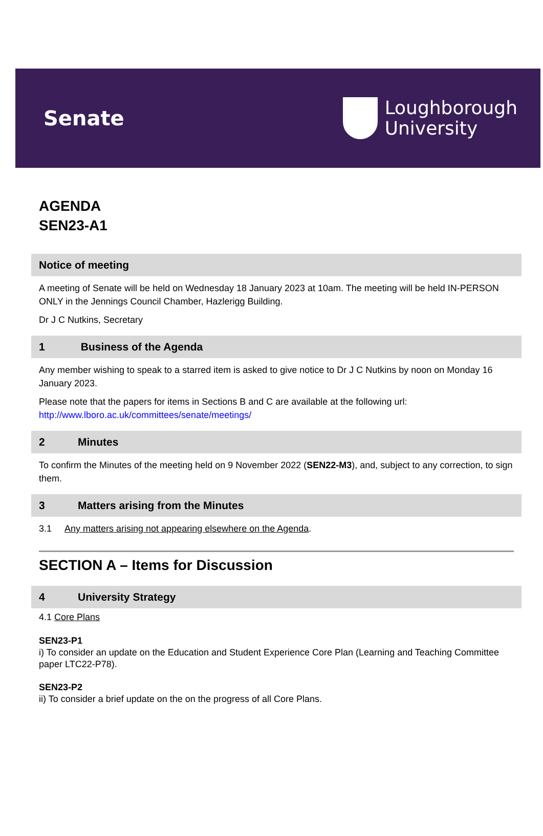Senate
Loughborough
University
AGENDA
SEN23-A1
Notice of meeting
A meeting of Senate will be held on Wednesday 18 January 2023 at 10am. The meeting will be held IN-PERSON ONLY in the Jennings Council Chamber, Hazlerigg Building.
Dr J C Nutkins, Secretary
1 Business of the Agenda
Any member wishing to speak to a starred item is asked to give notice to Dr J C Nutkins by noon on Monday 16 January 2023.
Please note that the papers for items in Sections B and C are available at the following url: http://www.lboro.ac.uk/committees/senate/meetings/
2 Minutes
To confirm the Minutes of the meeting held on 9 November 2022 (SEN22-M3), and, subject to any correction, to sign them.
3 Matters arising from the Minutes
3.1 Any matters arising not appearing elsewhere on the Agenda.
SECTION A – Items for Discussion
4 University Strategy
4.1 Core Plans
SEN23-P1
i) To consider an update on the Education and Student Experience Core Plan (Learning and Teaching Committee paper LTC22-P78).
SEN23-P2
ii) To consider a brief update on the on the progress of all Core Plans.